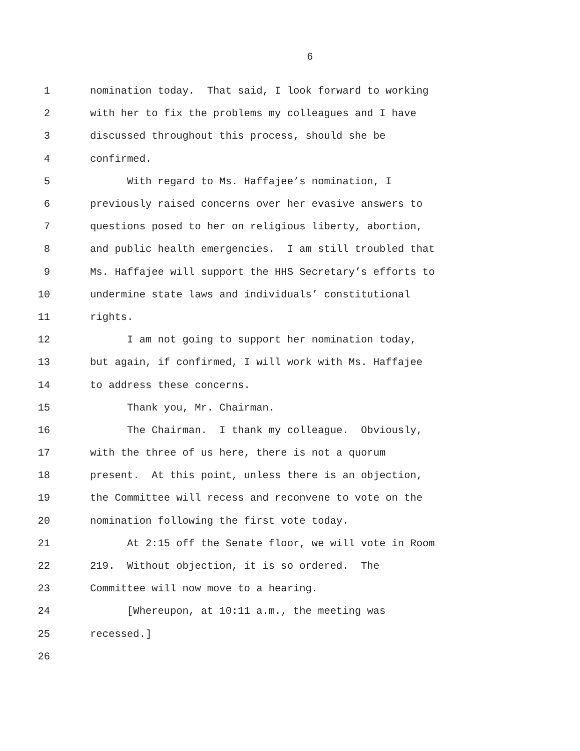6
1 nomination today. That said, I look forward to working
2 with her to fix the problems my colleagues and I have
3 discussed throughout this process, should she be
4 confirmed.
5 With regard to Ms. Haffajee’s nomination, I
6 previously raised concerns over her evasive answers to
7 questions posed to her on religious liberty, abortion,
8 and public health emergencies. I am still troubled that
9 Ms. Haffajee will support the HHS Secretary’s efforts to
10 undermine state laws and individuals’ constitutional
11 rights.
12 I am not going to support her nomination today,
13 but again, if confirmed, I will work with Ms. Haffajee
14 to address these concerns.
15 Thank you, Mr. Chairman.
16 The Chairman. I thank my colleague. Obviously,
17 with the three of us here, there is not a quorum
18 present. At this point, unless there is an objection,
19 the Committee will recess and reconvene to vote on the
20 nomination following the first vote today.
21 At 2:15 off the Senate floor, we will vote in Room
22 219. Without objection, it is so ordered. The
23 Committee will now move to a hearing.
24 [Whereupon, at 10:11 a.m., the meeting was
25 recessed.]
26